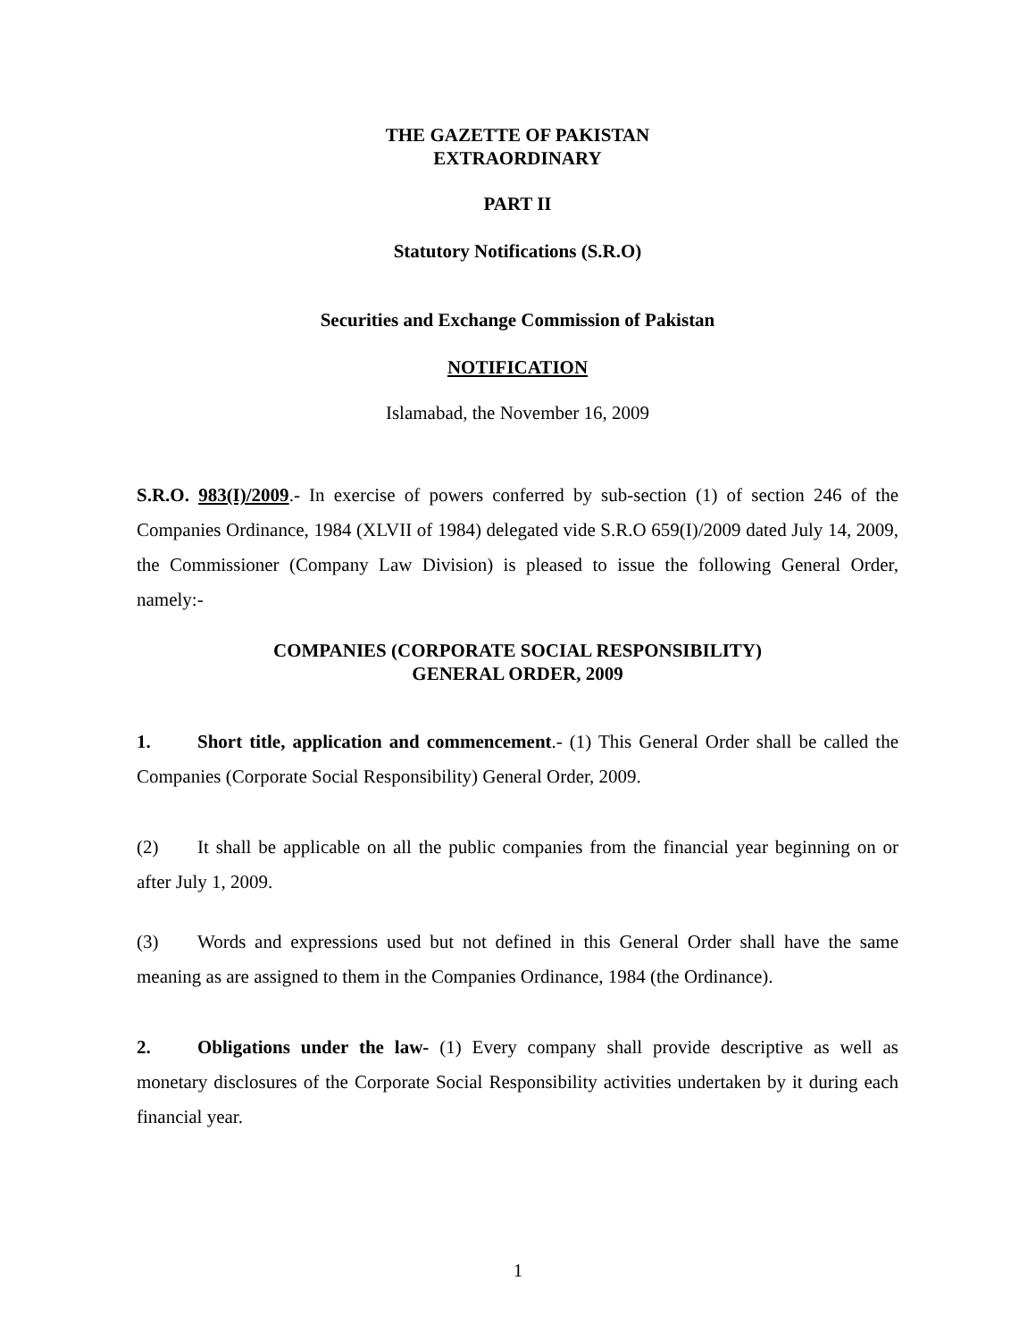THE GAZETTE OF PAKISTAN
EXTRAORDINARY
PART II
Statutory Notifications (S.R.O)
Securities and Exchange Commission of Pakistan
NOTIFICATION
Islamabad, the November 16, 2009
S.R.O. 983(I)/2009.- In exercise of powers conferred by sub-section (1) of section 246 of the Companies Ordinance, 1984 (XLVII of 1984) delegated vide S.R.O 659(I)/2009 dated July 14, 2009, the Commissioner (Company Law Division) is pleased to issue the following General Order, namely:-
COMPANIES (CORPORATE SOCIAL RESPONSIBILITY)
GENERAL ORDER, 2009
1. Short title, application and commencement.- (1) This General Order shall be called the Companies (Corporate Social Responsibility) General Order, 2009.
(2) It shall be applicable on all the public companies from the financial year beginning on or after July 1, 2009.
(3) Words and expressions used but not defined in this General Order shall have the same meaning as are assigned to them in the Companies Ordinance, 1984 (the Ordinance).
2. Obligations under the law- (1) Every company shall provide descriptive as well as monetary disclosures of the Corporate Social Responsibility activities undertaken by it during each financial year.
1